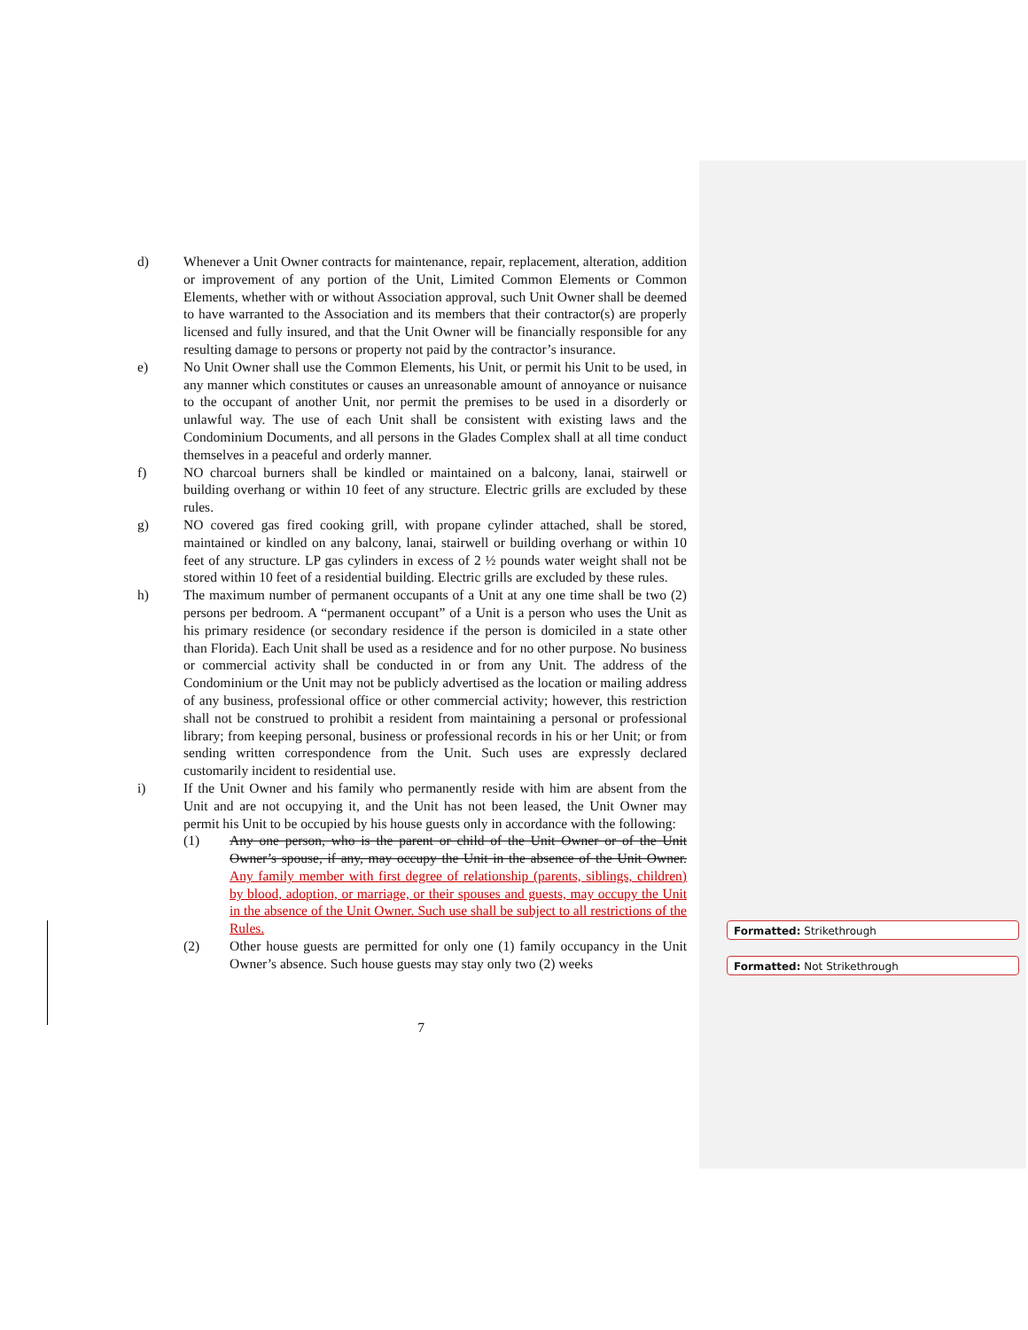d) Whenever a Unit Owner contracts for maintenance, repair, replacement, alteration, addition or improvement of any portion of the Unit, Limited Common Elements or Common Elements, whether with or without Association approval, such Unit Owner shall be deemed to have warranted to the Association and its members that their contractor(s) are properly licensed and fully insured, and that the Unit Owner will be financially responsible for any resulting damage to persons or property not paid by the contractor’s insurance.
e) No Unit Owner shall use the Common Elements, his Unit, or permit his Unit to be used, in any manner which constitutes or causes an unreasonable amount of annoyance or nuisance to the occupant of another Unit, nor permit the premises to be used in a disorderly or unlawful way. The use of each Unit shall be consistent with existing laws and the Condominium Documents, and all persons in the Glades Complex shall at all time conduct themselves in a peaceful and orderly manner.
f) NO charcoal burners shall be kindled or maintained on a balcony, lanai, stairwell or building overhang or within 10 feet of any structure. Electric grills are excluded by these rules.
g) NO covered gas fired cooking grill, with propane cylinder attached, shall be stored, maintained or kindled on any balcony, lanai, stairwell or building overhang or within 10 feet of any structure. LP gas cylinders in excess of 2 ½ pounds water weight shall not be stored within 10 feet of a residential building. Electric grills are excluded by these rules.
h) The maximum number of permanent occupants of a Unit at any one time shall be two (2) persons per bedroom. A “permanent occupant” of a Unit is a person who uses the Unit as his primary residence (or secondary residence if the person is domiciled in a state other than Florida). Each Unit shall be used as a residence and for no other purpose. No business or commercial activity shall be conducted in or from any Unit. The address of the Condominium or the Unit may not be publicly advertised as the location or mailing address of any business, professional office or other commercial activity; however, this restriction shall not be construed to prohibit a resident from maintaining a personal or professional library; from keeping personal, business or professional records in his or her Unit; or from sending written correspondence from the Unit. Such uses are expressly declared customarily incident to residential use.
i) If the Unit Owner and his family who permanently reside with him are absent from the Unit and are not occupying it, and the Unit has not been leased, the Unit Owner may permit his Unit to be occupied by his house guests only in accordance with the following:
(1) Any one person, who is the parent or child of the Unit Owner or of the Unit Owner’s spouse, if any, may occupy the Unit in the absence of the Unit Owner. Any family member with first degree of relationship (parents, siblings, children) by blood, adoption, or marriage, or their spouses and guests, may occupy the Unit in the absence of the Unit Owner. Such use shall be subject to all restrictions of the Rules.
(2) Other house guests are permitted for only one (1) family occupancy in the Unit Owner’s absence. Such house guests may stay only two (2) weeks
7
Formatted: Strikethrough
Formatted: Not Strikethrough